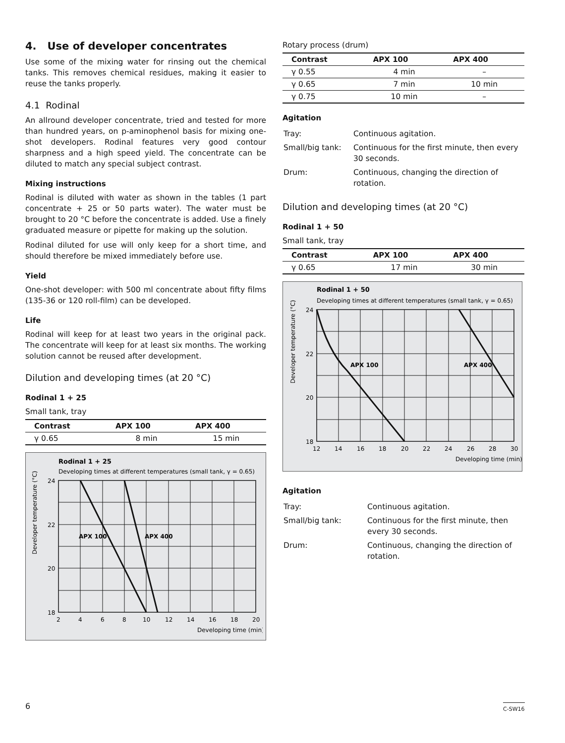4. Use of developer concentrates
Use some of the mixing water for rinsing out the chemical tanks. This removes chemical residues, making it easier to reuse the tanks properly.
4.1 Rodinal
An allround developer concentrate, tried and tested for more than hundred years, on p-aminophenol basis for mixing one-shot developers. Rodinal features very good contour sharpness and a high speed yield. The concentrate can be diluted to match any special subject contrast.
Mixing instructions
Rodinal is diluted with water as shown in the tables (1 part concentrate + 25 or 50 parts water). The water must be brought to 20 °C before the concentrate is added. Use a finely graduated measure or pipette for making up the solution.
Rodinal diluted for use will only keep for a short time, and should therefore be mixed immediately before use.
Yield
One-shot developer: with 500 ml concentrate about fifty films (135-36 or 120 roll-film) can be developed.
Life
Rodinal will keep for at least two years in the original pack. The concentrate will keep for at least six months. The working solution cannot be reused after development.
Dilution and developing times (at 20 °C)
Rodinal 1 + 25
Small tank, tray
| Contrast | APX 100 | APX 400 |
| --- | --- | --- |
| γ 0.65 | 8 min | 15 min |
Rodinal 1 + 25
Developing times at different temperatures (small tank, γ = 0.65)
APX 100
APX 400
24
22
20
18
2
4
6
8
10
12
14
16
18
20
Developing time (min)
Developer temperature (°C)
Rotary process (drum)
| Contrast | APX 100 | APX 400 |
| --- | --- | --- |
| γ 0.55 | 4 min | – |
| γ 0.65 | 7 min | 10 min |
| γ 0.75 | 10 min | – |
Agitation
| Tray: | Continuous agitation. |
| Small/big tank: | Continuous for the first minute, then every 30 seconds. |
| Drum: | Continuous, changing the direction of rotation. |
Dilution and developing times (at 20 °C)
Rodinal 1 + 50
Small tank, tray
| Contrast | APX 100 | APX 400 |
| --- | --- | --- |
| γ 0.65 | 17 min | 30 min |
Rodinal 1 + 50
Developing times at different temperatures (small tank, γ = 0.65)
APX 100
APX 400
24
22
20
18
12
14
16
18
20
22
24
26
28
30
Developing time (min)
Developer temperature (°C)
Agitation
| Tray: | Continuous agitation. |
| Small/big tank: | Continuous for the first minute, then every 30 seconds. |
| Drum: | Continuous, changing the direction of rotation. |
6 C-SW16